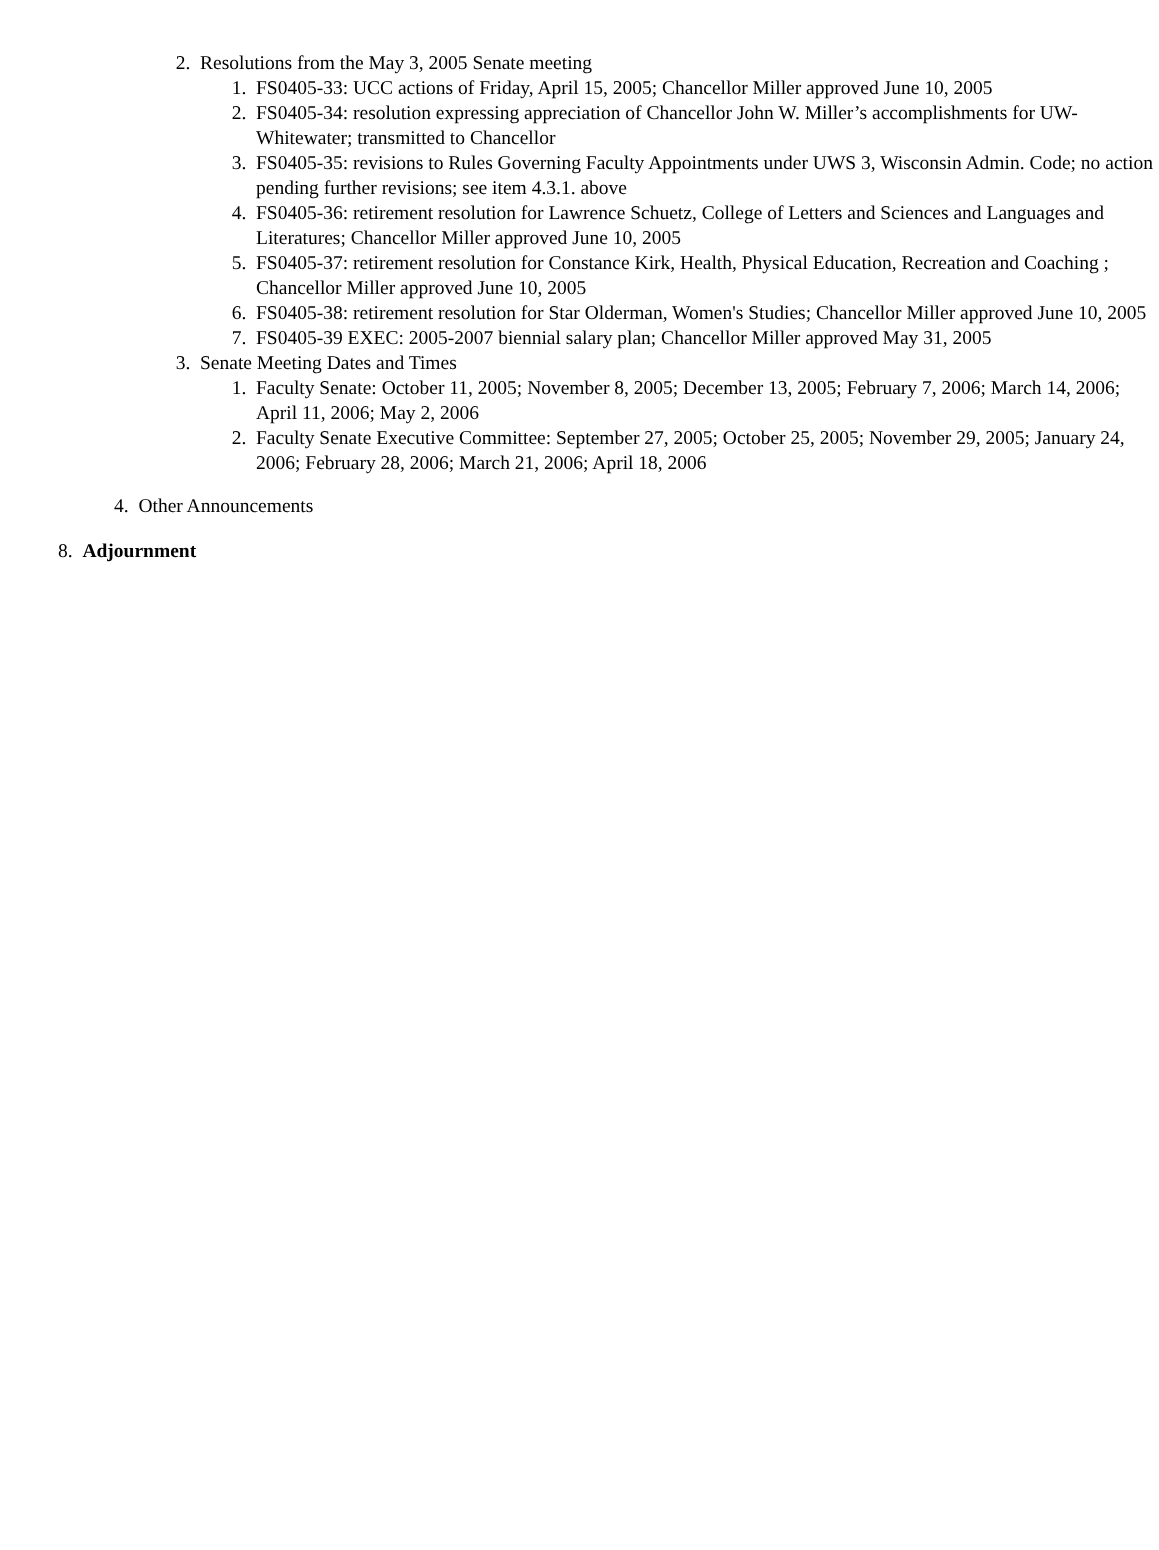2. Resolutions from the May 3, 2005 Senate meeting
1. FS0405-33: UCC actions of Friday, April 15, 2005; Chancellor Miller approved June 10, 2005
2. FS0405-34: resolution expressing appreciation of Chancellor John W. Miller’s accomplishments for UW-Whitewater; transmitted to Chancellor
3. FS0405-35: revisions to Rules Governing Faculty Appointments under UWS 3, Wisconsin Admin. Code; no action pending further revisions; see item 4.3.1. above
4. FS0405-36: retirement resolution for Lawrence Schuetz, College of Letters and Sciences and Languages and Literatures; Chancellor Miller approved June 10, 2005
5. FS0405-37: retirement resolution for Constance Kirk, Health, Physical Education, Recreation and Coaching ; Chancellor Miller approved June 10, 2005
6. FS0405-38: retirement resolution for Star Olderman, Women's Studies; Chancellor Miller approved June 10, 2005
7. FS0405-39 EXEC: 2005-2007 biennial salary plan; Chancellor Miller approved May 31, 2005
3. Senate Meeting Dates and Times
1. Faculty Senate: October 11, 2005; November 8, 2005; December 13, 2005; February 7, 2006; March 14, 2006; April 11, 2006; May 2, 2006
2. Faculty Senate Executive Committee: September 27, 2005; October 25, 2005; November 29, 2005; January 24, 2006; February 28, 2006; March 21, 2006; April 18, 2006
4. Other Announcements
8. Adjournment